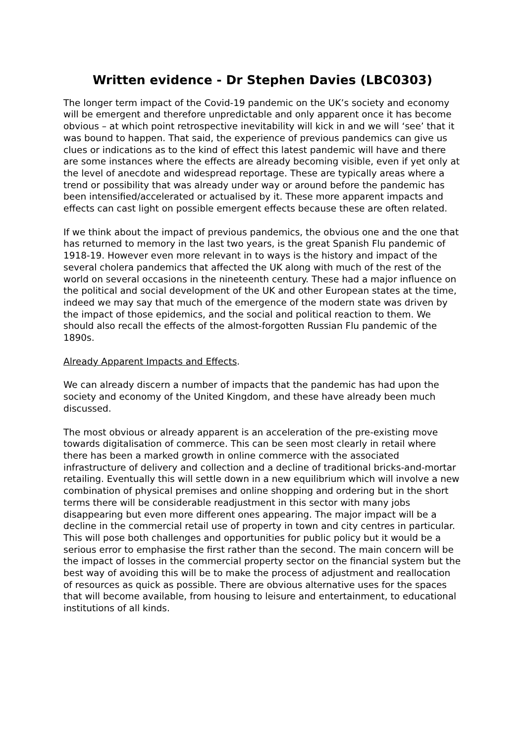Written evidence - Dr Stephen Davies (LBC0303)
The longer term impact of the Covid-19 pandemic on the UK’s society and economy will be emergent and therefore unpredictable and only apparent once it has become obvious – at which point retrospective inevitability will kick in and we will ‘see’ that it was bound to happen. That said, the experience of previous pandemics can give us clues or indications as to the kind of effect this latest pandemic will have and there are some instances where the effects are already becoming visible, even if yet only at the level of anecdote and widespread reportage. These are typically areas where a trend or possibility that was already under way or around before the pandemic has been intensified/accelerated or actualised by it. These more apparent impacts and effects can cast light on possible emergent effects because these are often related.
If we think about the impact of previous pandemics, the obvious one and the one that has returned to memory in the last two years, is the great Spanish Flu pandemic of 1918-19. However even more relevant in to ways is the history and impact of the several cholera pandemics that affected the UK along with much of the rest of the world on several occasions in the nineteenth century. These had a major influence on the political and social development of the UK and other European states at the time, indeed we may say that much of the emergence of the modern state was driven by the impact of those epidemics, and the social and political reaction to them. We should also recall the effects of the almost-forgotten Russian Flu pandemic of the 1890s.
Already Apparent Impacts and Effects.
We can already discern a number of impacts that the pandemic has had upon the society and economy of the United Kingdom, and these have already been much discussed.
The most obvious or already apparent is an acceleration of the pre-existing move towards digitalisation of commerce. This can be seen most clearly in retail where there has been a marked growth in online commerce with the associated infrastructure of delivery and collection and a decline of traditional bricks-and-mortar retailing. Eventually this will settle down in a new equilibrium which will involve a new combination of physical premises and online shopping and ordering but in the short terms there will be considerable readjustment in this sector with many jobs disappearing but even more different ones appearing. The major impact will be a decline in the commercial retail use of property in town and city centres in particular. This will pose both challenges and opportunities for public policy but it would be a serious error to emphasise the first rather than the second. The main concern will be the impact of losses in the commercial property sector on the financial system but the best way of avoiding this will be to make the process of adjustment and reallocation of resources as quick as possible. There are obvious alternative uses for the spaces that will become available, from housing to leisure and entertainment, to educational institutions of all kinds.